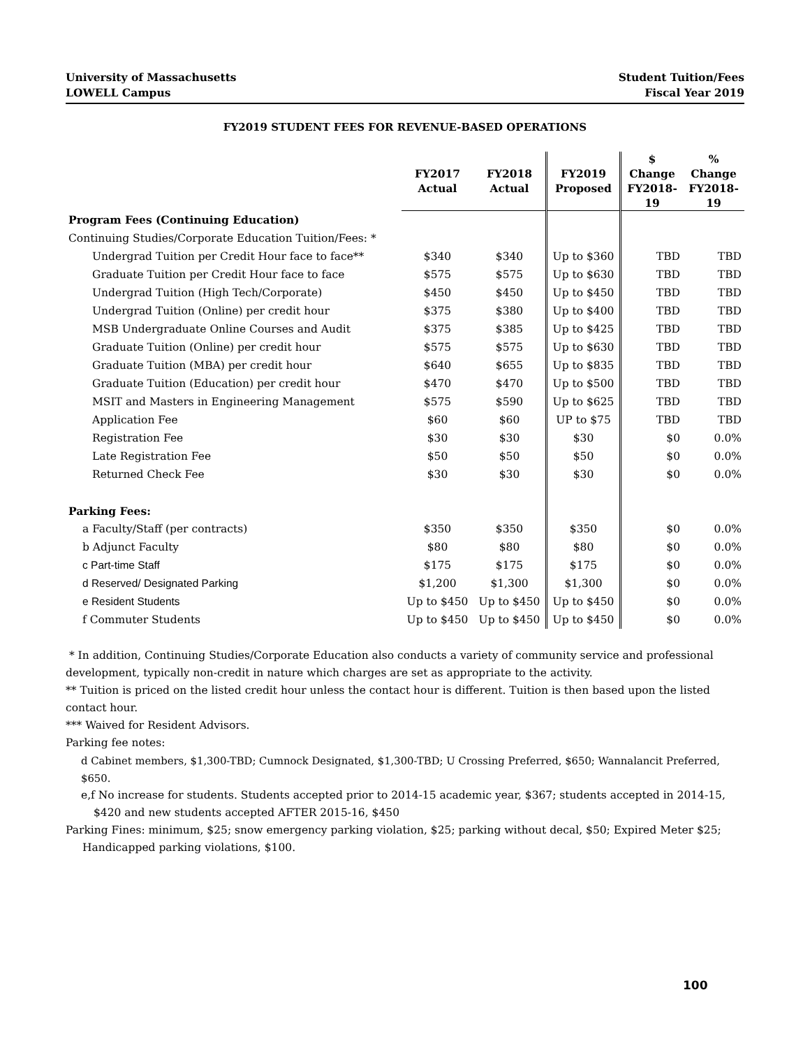University of Massachusetts
LOWELL Campus
Student Tuition/Fees
Fiscal Year 2019
FY2019 STUDENT FEES FOR REVENUE-BASED OPERATIONS
| | FY2017 Actual | FY2018 Actual | FY2019 Proposed | $ Change FY2018-19 | % Change FY2018-19 |
| --- | --- | --- | --- | --- | --- |
| Program Fees (Continuing Education) | | | | | |
| Continuing Studies/Corporate Education Tuition/Fees: * | | | | | |
| Undergrad Tuition per Credit Hour face to face** | $340 | $340 | Up to $360 | TBD | TBD |
| Graduate Tuition per Credit Hour face to face | $575 | $575 | Up to $630 | TBD | TBD |
| Undergrad Tuition (High Tech/Corporate) | $450 | $450 | Up to $450 | TBD | TBD |
| Undergrad Tuition (Online) per credit hour | $375 | $380 | Up to $400 | TBD | TBD |
| MSB Undergraduate Online Courses and Audit | $375 | $385 | Up to $425 | TBD | TBD |
| Graduate Tuition (Online) per credit hour | $575 | $575 | Up to $630 | TBD | TBD |
| Graduate Tuition (MBA) per credit hour | $640 | $655 | Up to $835 | TBD | TBD |
| Graduate Tuition (Education) per credit hour | $470 | $470 | Up to $500 | TBD | TBD |
| MSIT and Masters in Engineering Management | $575 | $590 | Up to $625 | TBD | TBD |
| Application Fee | $60 | $60 | UP to $75 | TBD | TBD |
| Registration Fee | $30 | $30 | $30 | $0 | 0.0% |
| Late Registration Fee | $50 | $50 | $50 | $0 | 0.0% |
| Returned Check Fee | $30 | $30 | $30 | $0 | 0.0% |
| Parking Fees: | | | | | |
| a Faculty/Staff (per contracts) | $350 | $350 | $350 | $0 | 0.0% |
| b Adjunct Faculty | $80 | $80 | $80 | $0 | 0.0% |
| c Part-time Staff | $175 | $175 | $175 | $0 | 0.0% |
| d Reserved/ Designated Parking | $1,200 | $1,300 | $1,300 | $0 | 0.0% |
| e Resident Students | Up to $450 | Up to $450 | Up to $450 | $0 | 0.0% |
| f Commuter Students | Up to $450 | Up to $450 | Up to $450 | $0 | 0.0% |
* In addition, Continuing Studies/Corporate Education also conducts a variety of community service and professional development, typically non-credit in nature which charges are set as appropriate to the activity.
** Tuition is priced on the listed credit hour unless the contact hour is different. Tuition is then based upon the listed contact hour.
*** Waived for Resident Advisors.
Parking fee notes:
d Cabinet members, $1,300-TBD; Cumnock Designated, $1,300-TBD; U Crossing Preferred, $650; Wannalancit Preferred, $650.
e,f No increase for students. Students accepted prior to 2014-15 academic year, $367; students accepted in 2014-15,
$420 and new students accepted AFTER 2015-16, $450
Parking Fines: minimum, $25; snow emergency parking violation, $25; parking without decal, $50; Expired Meter $25;
Handicapped parking violations, $100.
100